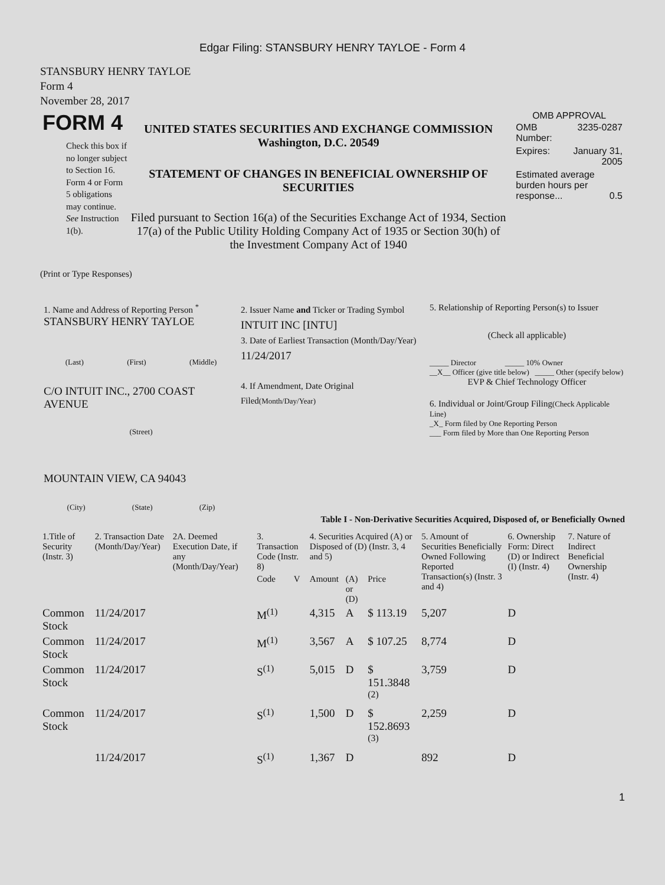Edgar Filing: STANSBURY HENRY TAYLOE - Form 4
STANSBURY HENRY TAYLOE
Form 4
November 28, 2017
FORM 4
Check this box if no longer subject to Section 16. Form 4 or Form 5 obligations may continue. See Instruction 1(b).
UNITED STATES SECURITIES AND EXCHANGE COMMISSION
Washington, D.C. 20549
STATEMENT OF CHANGES IN BENEFICIAL OWNERSHIP OF SECURITIES
Filed pursuant to Section 16(a) of the Securities Exchange Act of 1934, Section 17(a) of the Public Utility Holding Company Act of 1935 or Section 30(h) of the Investment Company Act of 1940
OMB APPROVAL
| OMB Number: | 3235-0287 |
| Expires: | January 31, 2005 |
| Estimated average burden hours per response... 0.5 | |
(Print or Type Responses)
1. Name and Address of Reporting Person <sup>*</sup>
STANSBURY HENRY TAYLOE
(Last) (First) (Middle)
C/O INTUIT INC., 2700 COAST AVENUE
(Street)
MOUNTAIN VIEW, CA 94043
(City) (State) (Zip)
2. Issuer Name and Ticker or Trading Symbol
INTUIT INC [INTU]
3. Date of Earliest Transaction (Month/Day/Year)
11/24/2017
4. If Amendment, Date Original Filed(Month/Day/Year)
5. Relationship of Reporting Person(s) to Issuer
(Check all applicable)
_____ Director _____ 10% Owner
__X__ Officer (give title below) _____ Other (specify below)
EVP & Chief Technology Officer
6. Individual or Joint/Group Filing(Check Applicable Line)
_X_ Form filed by One Reporting Person
___ Form filed by More than One Reporting Person
Table I - Non-Derivative Securities Acquired, Disposed of, or Beneficially Owned
| 1.Title of Security (Instr. 3) | 2. Transaction Date (Month/Day/Year) | 2A. Deemed Execution Date, if any (Month/Day/Year) | 3. Transaction Code (Instr. 8) | | 4. Securities Acquired (A) or Disposed of (D) (Instr. 3, 4 and 5) | | | 5. Amount of Securities Beneficially Owned Following Reported Transaction(s) (Instr. 3 and 4) | 6. Ownership Form: Direct (D) or Indirect (I) (Instr. 4) | 7. Nature of Indirect Beneficial Ownership (Instr. 4) |
| --- | --- | --- | --- | --- | --- | --- | --- | --- | --- | --- |
| | | | Code | V | Amount | (A) or (D) | Price | | | |
| Common Stock | 11/24/2017 | | M<sup>(1)</sup> | | 4,315 | A | $ 113.19 | 5,207 | D | |
| Common Stock | 11/24/2017 | | M<sup>(1)</sup> | | 3,567 | A | $ 107.25 | 8,774 | D | |
| Common Stock | 11/24/2017 | | S<sup>(1)</sup> | | 5,015 | D | $ 151.3848 <sup>(2)</sup> | 3,759 | D | |
| Common Stock | 11/24/2017 | | S<sup>(1)</sup> | | 1,500 | D | $ 152.8693 <sup>(3)</sup> | 2,259 | D | |
| | 11/24/2017 | | S<sup>(1)</sup> | | 1,367 | D | | 892 | D | |
1